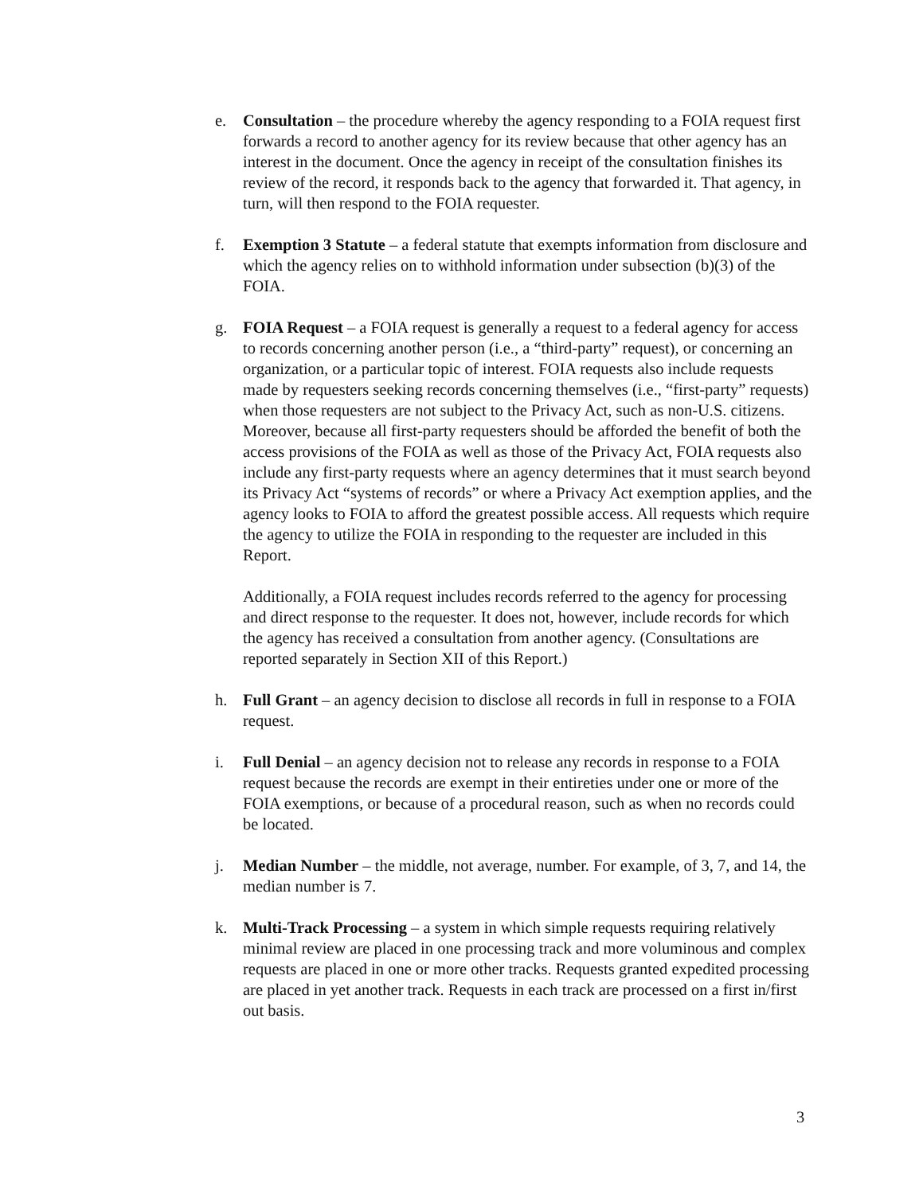e. Consultation – the procedure whereby the agency responding to a FOIA request first forwards a record to another agency for its review because that other agency has an interest in the document. Once the agency in receipt of the consultation finishes its review of the record, it responds back to the agency that forwarded it. That agency, in turn, will then respond to the FOIA requester.
f. Exemption 3 Statute – a federal statute that exempts information from disclosure and which the agency relies on to withhold information under subsection (b)(3) of the FOIA.
g. FOIA Request – a FOIA request is generally a request to a federal agency for access to records concerning another person (i.e., a “third-party” request), or concerning an organization, or a particular topic of interest. FOIA requests also include requests made by requesters seeking records concerning themselves (i.e., “first-party” requests) when those requesters are not subject to the Privacy Act, such as non-U.S. citizens. Moreover, because all first-party requesters should be afforded the benefit of both the access provisions of the FOIA as well as those of the Privacy Act, FOIA requests also include any first-party requests where an agency determines that it must search beyond its Privacy Act “systems of records” or where a Privacy Act exemption applies, and the agency looks to FOIA to afford the greatest possible access. All requests which require the agency to utilize the FOIA in responding to the requester are included in this Report.
Additionally, a FOIA request includes records referred to the agency for processing and direct response to the requester. It does not, however, include records for which the agency has received a consultation from another agency. (Consultations are reported separately in Section XII of this Report.)
h. Full Grant – an agency decision to disclose all records in full in response to a FOIA request.
i. Full Denial – an agency decision not to release any records in response to a FOIA request because the records are exempt in their entireties under one or more of the FOIA exemptions, or because of a procedural reason, such as when no records could be located.
j. Median Number – the middle, not average, number. For example, of 3, 7, and 14, the median number is 7.
k. Multi-Track Processing – a system in which simple requests requiring relatively minimal review are placed in one processing track and more voluminous and complex requests are placed in one or more other tracks. Requests granted expedited processing are placed in yet another track. Requests in each track are processed on a first in/first out basis.
3